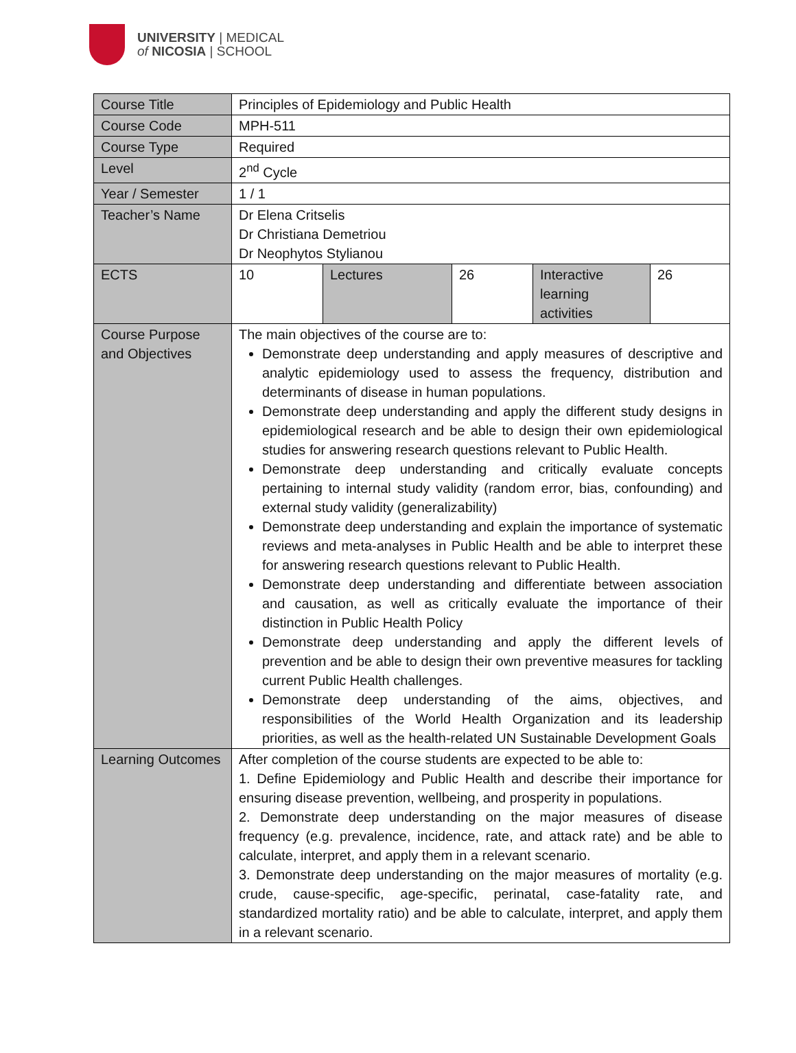UNIVERSITY | MEDICAL
of NICOSIA | SCHOOL
| Course Title | Principles of Epidemiology and Public Health | | | | |
| Course Code | MPH-511 | | | | |
| Course Type | Required | | | | |
| Level | 2<sup>nd</sup> Cycle | | | | |
| Year / Semester | 1 / 1 | | | | |
| Teacher’s Name | Dr Elena Critselis Dr Christiana Demetriou Dr Neophytos Stylianou | | | | |
| ECTS | 10 | Lectures | 26 | Interactive learning activities | 26 |
| Course Purpose and Objectives | The main objectives of the course are to: Demonstrate deep understanding and apply measures of descriptive and analytic epidemiology used to assess the frequency, distribution and determinants of disease in human populations. Demonstrate deep understanding and apply the different study designs in epidemiological research and be able to design their own epidemiological studies for answering research questions relevant to Public Health. Demonstrate deep understanding and critically evaluate concepts pertaining to internal study validity (random error, bias, confounding) and external study validity (generalizability) Demonstrate deep understanding and explain the importance of systematic reviews and meta-analyses in Public Health and be able to interpret these for answering research questions relevant to Public Health. Demonstrate deep understanding and differentiate between association and causation, as well as critically evaluate the importance of their distinction in Public Health Policy Demonstrate deep understanding and apply the different levels of prevention and be able to design their own preventive measures for tackling current Public Health challenges. Demonstrate deep understanding of the aims, objectives, and responsibilities of the World Health Organization and its leadership priorities, as well as the health-related UN Sustainable Development Goals | | | | |
| Learning Outcomes | After completion of the course students are expected to be able to: 1. Define Epidemiology and Public Health and describe their importance for ensuring disease prevention, wellbeing, and prosperity in populations. 2. Demonstrate deep understanding on the major measures of disease frequency (e.g. prevalence, incidence, rate, and attack rate) and be able to calculate, interpret, and apply them in a relevant scenario. 3. Demonstrate deep understanding on the major measures of mortality (e.g. crude, cause-specific, age-specific, perinatal, case-fatality rate, and standardized mortality ratio) and be able to calculate, interpret, and apply them in a relevant scenario. | | | | |